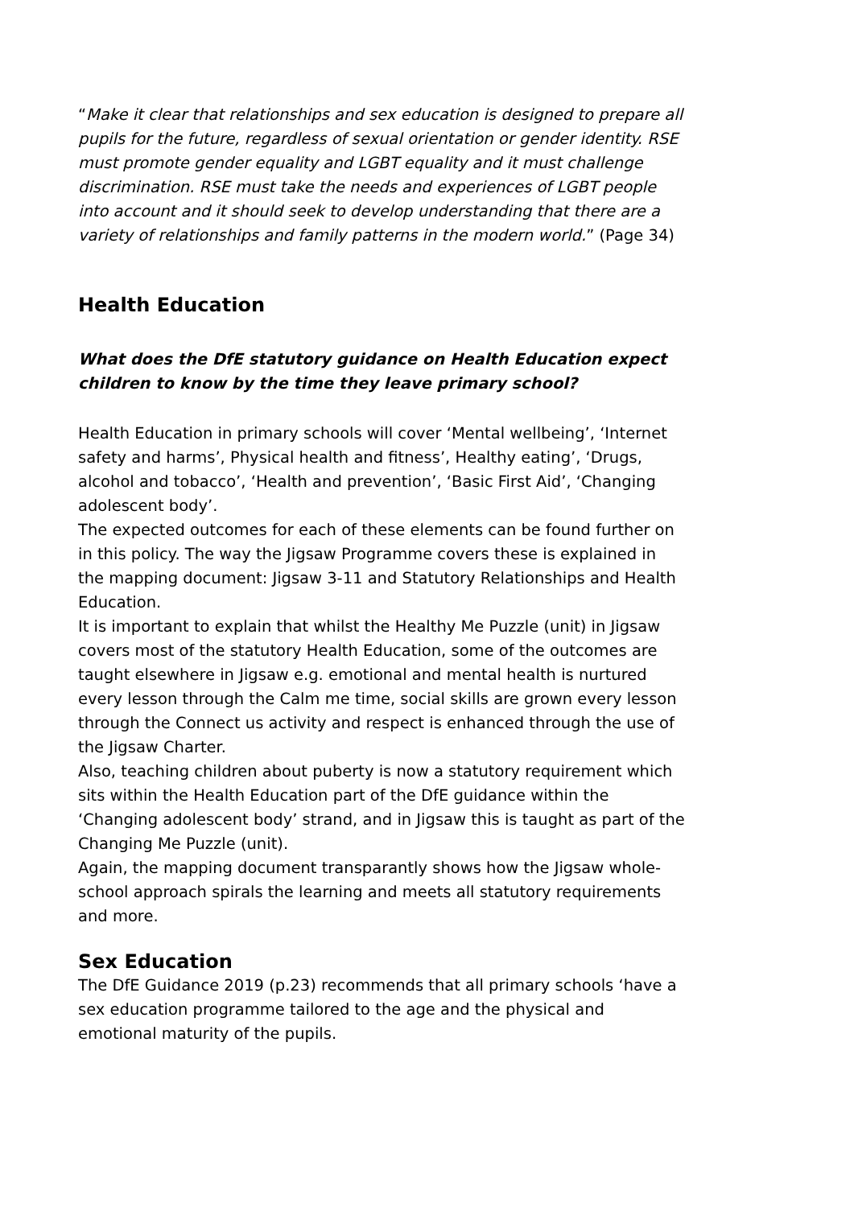“Make it clear that relationships and sex education is designed to prepare all pupils for the future, regardless of sexual orientation or gender identity. RSE must promote gender equality and LGBT equality and it must challenge discrimination. RSE must take the needs and experiences of LGBT people into account and it should seek to develop understanding that there are a variety of relationships and family patterns in the modern world.” (Page 34)
Health Education
What does the DfE statutory guidance on Health Education expect children to know by the time they leave primary school?
Health Education in primary schools will cover ‘Mental wellbeing’, ‘Internet safety and harms’, Physical health and fitness’, Healthy eating’, ‘Drugs, alcohol and tobacco’, ‘Health and prevention’, ‘Basic First Aid’, ‘Changing adolescent body’.
The expected outcomes for each of these elements can be found further on in this policy. The way the Jigsaw Programme covers these is explained in the mapping document: Jigsaw 3-11 and Statutory Relationships and Health Education.
It is important to explain that whilst the Healthy Me Puzzle (unit) in Jigsaw covers most of the statutory Health Education, some of the outcomes are taught elsewhere in Jigsaw e.g. emotional and mental health is nurtured every lesson through the Calm me time, social skills are grown every lesson through the Connect us activity and respect is enhanced through the use of the Jigsaw Charter.
Also, teaching children about puberty is now a statutory requirement which sits within the Health Education part of the DfE guidance within the ‘Changing adolescent body’ strand, and in Jigsaw this is taught as part of the Changing Me Puzzle (unit).
Again, the mapping document transparantly shows how the Jigsaw whole-school approach spirals the learning and meets all statutory requirements and more.
Sex Education
The DfE Guidance 2019 (p.23) recommends that all primary schools ‘have a sex education programme tailored to the age and the physical and emotional maturity of the pupils.